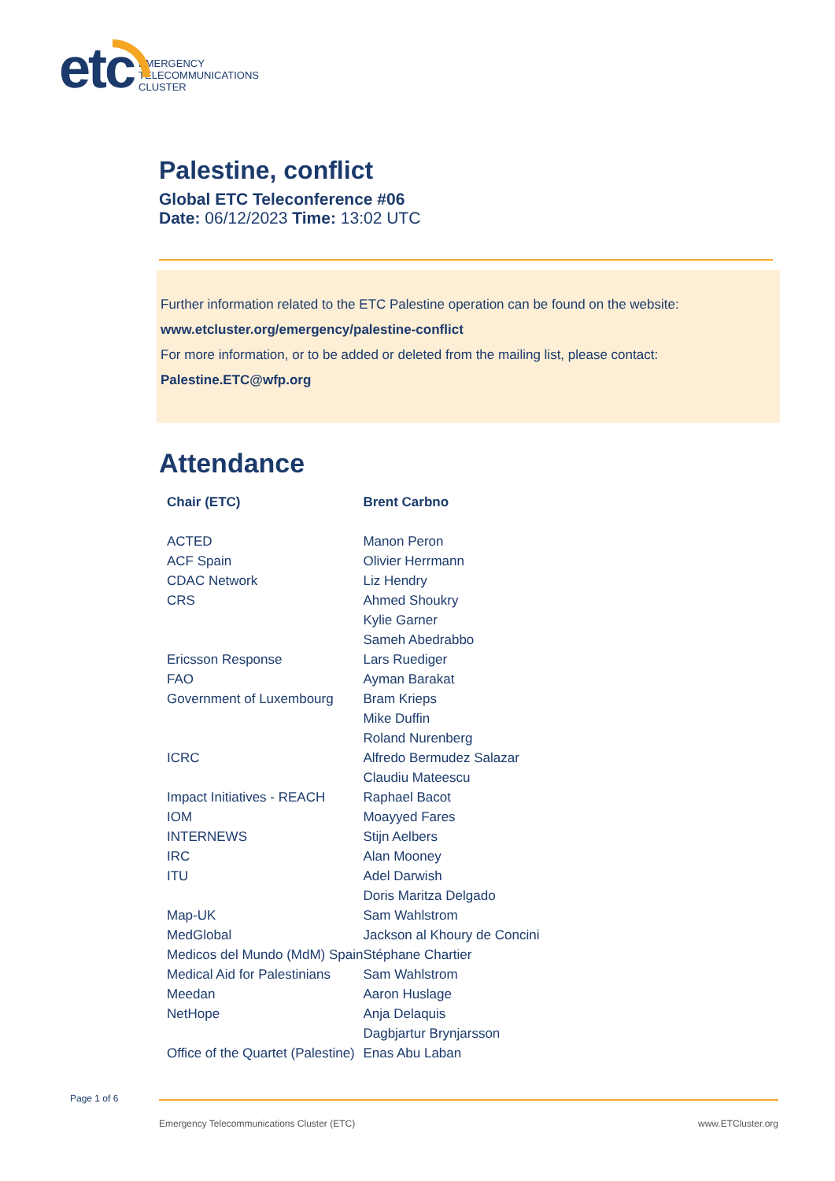etc
EMERGENCY
TELECOMMUNICATIONS
CLUSTER
Palestine, conflict
Global ETC Teleconference #06
Date: 06/12/2023 Time: 13:02 UTC
Further information related to the ETC Palestine operation can be found on the website:
www.etcluster.org/emergency/palestine-conflict
For more information, or to be added or deleted from the mailing list, please contact:
Palestine.ETC@wfp.org
Attendance
| Chair (ETC) | Brent Carbno |
| --- | --- |
| ACTED | Manon Peron |
| ACF Spain | Olivier Herrmann |
| CDAC Network | Liz Hendry |
| CRS | Ahmed Shoukry |
| | Kylie Garner |
| | Sameh Abedrabbo |
| Ericsson Response | Lars Ruediger |
| FAO | Ayman Barakat |
| Government of Luxembourg | Bram Krieps |
| | Mike Duffin |
| | Roland Nurenberg |
| ICRC | Alfredo Bermudez Salazar |
| | Claudiu Mateescu |
| Impact Initiatives - REACH | Raphael Bacot |
| IOM | Moayyed Fares |
| INTERNEWS | Stijn Aelbers |
| IRC | Alan Mooney |
| ITU | Adel Darwish |
| | Doris Maritza Delgado |
| Map-UK | Sam Wahlstrom |
| MedGlobal | Jackson al Khoury de Concini |
| Medicos del Mundo (MdM) Spain | Stéphane Chartier |
| Medical Aid for Palestinians | Sam Wahlstrom |
| Meedan | Aaron Huslage |
| NetHope | Anja Delaquis |
| | Dagbjartur Brynjarsson |
| Office of the Quartet (Palestine) | Enas Abu Laban |
Page 1 of 6
Emergency Telecommunications Cluster (ETC) www.ETCluster.org